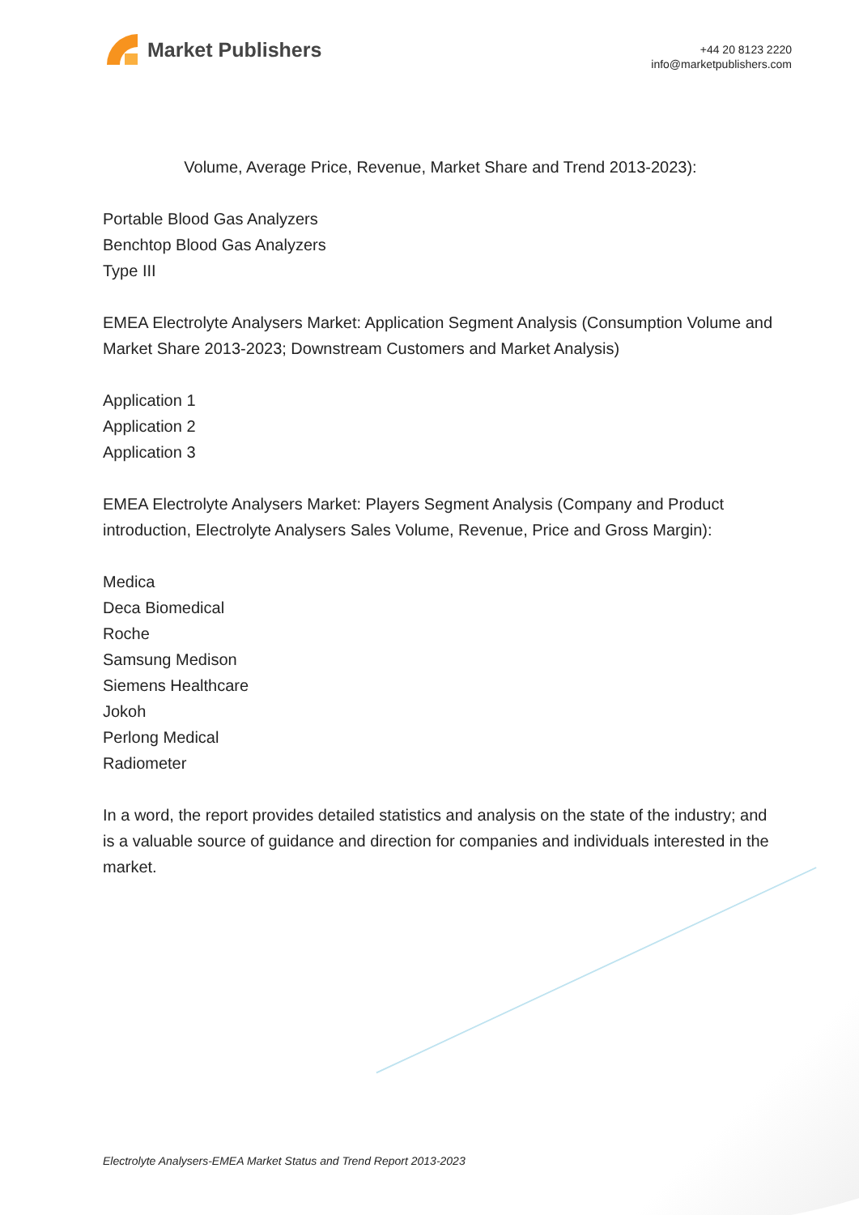Market Publishers
+44 20 8123 2220
info@marketpublishers.com
Volume, Average Price, Revenue, Market Share and Trend 2013-2023):
Portable Blood Gas Analyzers
Benchtop Blood Gas Analyzers
Type III
EMEA Electrolyte Analysers Market: Application Segment Analysis (Consumption Volume and Market Share 2013-2023; Downstream Customers and Market Analysis)
Application 1
Application 2
Application 3
EMEA Electrolyte Analysers Market: Players Segment Analysis (Company and Product introduction, Electrolyte Analysers Sales Volume, Revenue, Price and Gross Margin):
Medica
Deca Biomedical
Roche
Samsung Medison
Siemens Healthcare
Jokoh
Perlong Medical
Radiometer
In a word, the report provides detailed statistics and analysis on the state of the industry; and is a valuable source of guidance and direction for companies and individuals interested in the market.
Electrolyte Analysers-EMEA Market Status and Trend Report 2013-2023